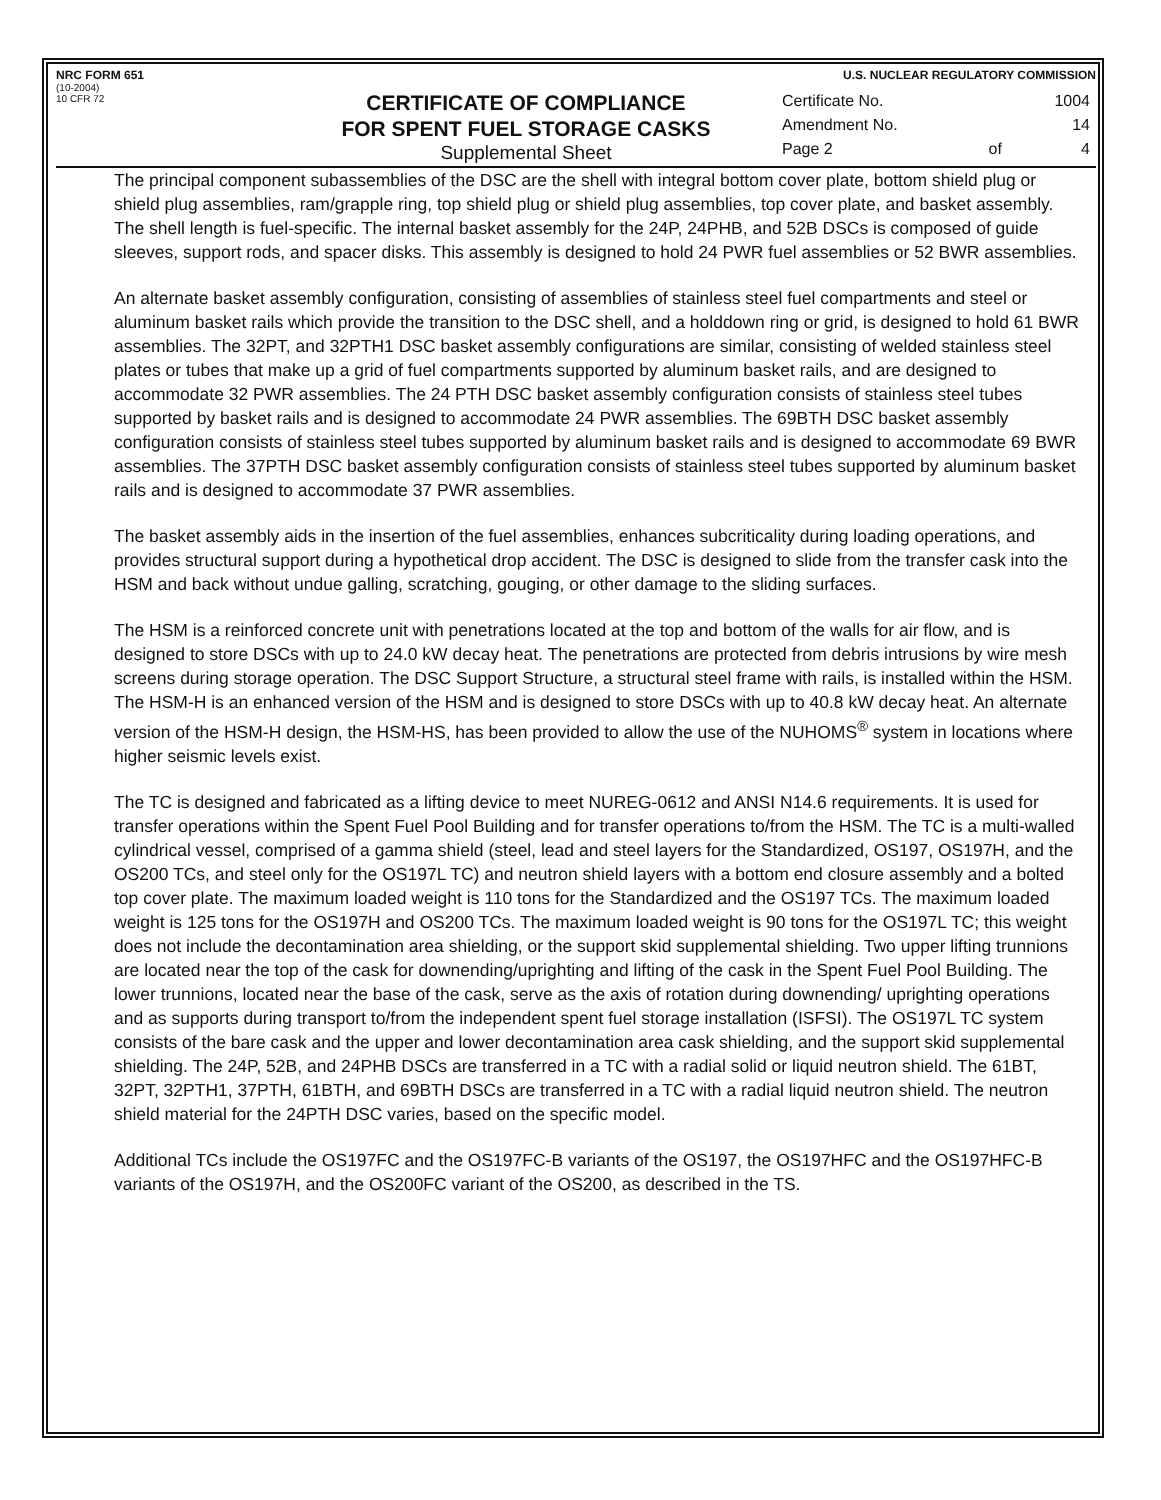NRC FORM 651
(10-2004)
10 CFR 72
CERTIFICATE OF COMPLIANCE
FOR SPENT FUEL STORAGE CASKS
Supplemental Sheet
U.S. NUCLEAR REGULATORY COMMISSION
| Certificate No. | | 1004 |
| Amendment No. | | 14 |
| Page 2 | of | 4 |
The principal component subassemblies of the DSC are the shell with integral bottom cover plate, bottom shield plug or shield plug assemblies, ram/grapple ring, top shield plug or shield plug assemblies, top cover plate, and basket assembly. The shell length is fuel-specific. The internal basket assembly for the 24P, 24PHB, and 52B DSCs is composed of guide sleeves, support rods, and spacer disks. This assembly is designed to hold 24 PWR fuel assemblies or 52 BWR assemblies.
An alternate basket assembly configuration, consisting of assemblies of stainless steel fuel compartments and steel or aluminum basket rails which provide the transition to the DSC shell, and a holddown ring or grid, is designed to hold 61 BWR assemblies. The 32PT, and 32PTH1 DSC basket assembly configurations are similar, consisting of welded stainless steel plates or tubes that make up a grid of fuel compartments supported by aluminum basket rails, and are designed to accommodate 32 PWR assemblies. The 24 PTH DSC basket assembly configuration consists of stainless steel tubes supported by basket rails and is designed to accommodate 24 PWR assemblies. The 69BTH DSC basket assembly configuration consists of stainless steel tubes supported by aluminum basket rails and is designed to accommodate 69 BWR assemblies. The 37PTH DSC basket assembly configuration consists of stainless steel tubes supported by aluminum basket rails and is designed to accommodate 37 PWR assemblies.
The basket assembly aids in the insertion of the fuel assemblies, enhances subcriticality during loading operations, and provides structural support during a hypothetical drop accident. The DSC is designed to slide from the transfer cask into the HSM and back without undue galling, scratching, gouging, or other damage to the sliding surfaces.
The HSM is a reinforced concrete unit with penetrations located at the top and bottom of the walls for air flow, and is designed to store DSCs with up to 24.0 kW decay heat. The penetrations are protected from debris intrusions by wire mesh screens during storage operation. The DSC Support Structure, a structural steel frame with rails, is installed within the HSM. The HSM-H is an enhanced version of the HSM and is designed to store DSCs with up to 40.8 kW decay heat. An alternate version of the HSM-H design, the HSM-HS, has been provided to allow the use of the NUHOMS<sup>®</sup> system in locations where higher seismic levels exist.
The TC is designed and fabricated as a lifting device to meet NUREG-0612 and ANSI N14.6 requirements. It is used for transfer operations within the Spent Fuel Pool Building and for transfer operations to/from the HSM. The TC is a multi-walled cylindrical vessel, comprised of a gamma shield (steel, lead and steel layers for the Standardized, OS197, OS197H, and the OS200 TCs, and steel only for the OS197L TC) and neutron shield layers with a bottom end closure assembly and a bolted top cover plate. The maximum loaded weight is 110 tons for the Standardized and the OS197 TCs. The maximum loaded weight is 125 tons for the OS197H and OS200 TCs. The maximum loaded weight is 90 tons for the OS197L TC; this weight does not include the decontamination area shielding, or the support skid supplemental shielding. Two upper lifting trunnions are located near the top of the cask for downending/uprighting and lifting of the cask in the Spent Fuel Pool Building. The lower trunnions, located near the base of the cask, serve as the axis of rotation during downending/ uprighting operations and as supports during transport to/from the independent spent fuel storage installation (ISFSI). The OS197L TC system consists of the bare cask and the upper and lower decontamination area cask shielding, and the support skid supplemental shielding. The 24P, 52B, and 24PHB DSCs are transferred in a TC with a radial solid or liquid neutron shield. The 61BT, 32PT, 32PTH1, 37PTH, 61BTH, and 69BTH DSCs are transferred in a TC with a radial liquid neutron shield. The neutron shield material for the 24PTH DSC varies, based on the specific model.
Additional TCs include the OS197FC and the OS197FC-B variants of the OS197, the OS197HFC and the OS197HFC-B variants of the OS197H, and the OS200FC variant of the OS200, as described in the TS.